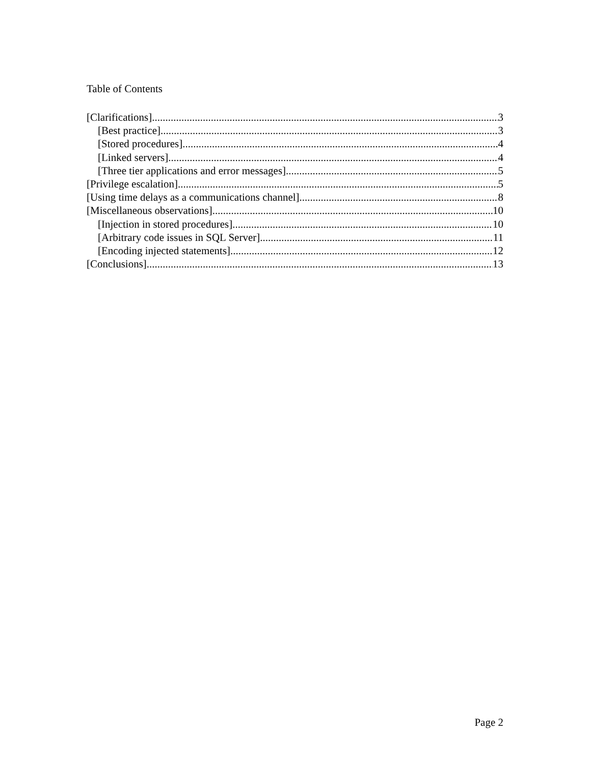Table of Contents
[Clarifications] 3
[Best practice] 3
[Stored procedures] 4
[Linked servers] 4
[Three tier applications and error messages] 5
[Privilege escalation] 5
[Using time delays as a communications channel] 8
[Miscellaneous observations] 10
[Injection in stored procedures] 10
[Arbitrary code issues in SQL Server] 11
[Encoding injected statements] 12
[Conclusions] 13
Page 2